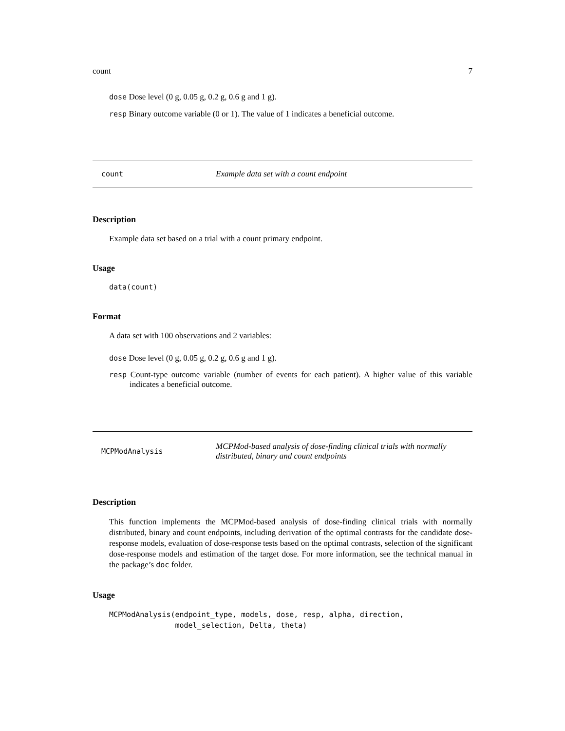count 7
dose Dose level (0 g, 0.05 g, 0.2 g, 0.6 g and 1 g).
resp Binary outcome variable (0 or 1). The value of 1 indicates a beneficial outcome.
count Example data set with a count endpoint
Description
Example data set based on a trial with a count primary endpoint.
Usage
data(count)
Format
A data set with 100 observations and 2 variables:
dose Dose level (0 g, 0.05 g, 0.2 g, 0.6 g and 1 g).
resp Count-type outcome variable (number of events for each patient). A higher value of this variable indicates a beneficial outcome.
MCPModAnalysis MCPMod-based analysis of dose-finding clinical trials with normally distributed, binary and count endpoints
Description
This function implements the MCPMod-based analysis of dose-finding clinical trials with normally distributed, binary and count endpoints, including derivation of the optimal contrasts for the candidate dose-response models, evaluation of dose-response tests based on the optimal contrasts, selection of the significant dose-response models and estimation of the target dose. For more information, see the technical manual in the package’s doc folder.
Usage
MCPModAnalysis(endpoint_type, models, dose, resp, alpha, direction,
               model_selection, Delta, theta)